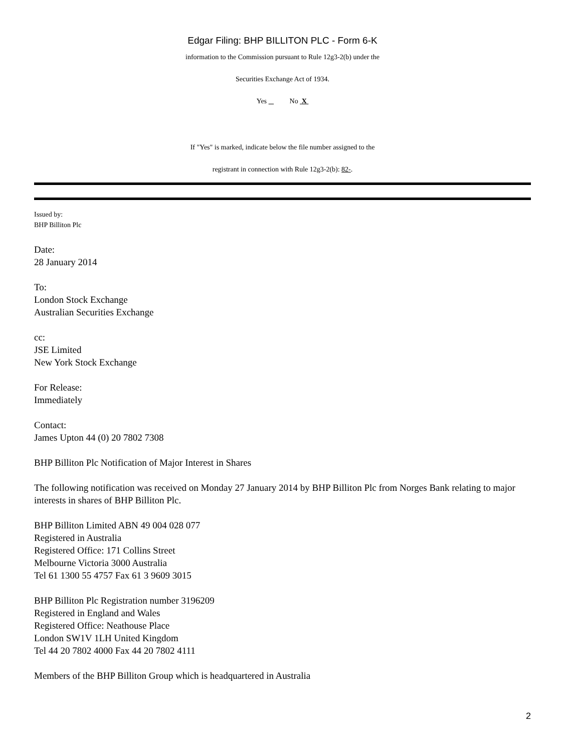Edgar Filing: BHP BILLITON PLC - Form 6-K
information to the Commission pursuant to Rule 12g3-2(b) under the
Securities Exchange Act of 1934.
Yes No X
If "Yes" is marked, indicate below the file number assigned to the
registrant in connection with Rule 12g3-2(b): 82-.
Issued by:
BHP Billiton Plc
Date:
28 January 2014
To:
London Stock Exchange
Australian Securities Exchange
cc:
JSE Limited
New York Stock Exchange
For Release:
Immediately
Contact:
James Upton 44 (0) 20 7802 7308
BHP Billiton Plc Notification of Major Interest in Shares
The following notification was received on Monday 27 January 2014 by BHP Billiton Plc from Norges Bank relating to major interests in shares of BHP Billiton Plc.
BHP Billiton Limited ABN 49 004 028 077
Registered in Australia
Registered Office: 171 Collins Street
Melbourne Victoria 3000 Australia
Tel 61 1300 55 4757 Fax 61 3 9609 3015
BHP Billiton Plc Registration number 3196209
Registered in England and Wales
Registered Office: Neathouse Place
London SW1V 1LH United Kingdom
Tel 44 20 7802 4000 Fax 44 20 7802 4111
Members of the BHP Billiton Group which is headquartered in Australia
2